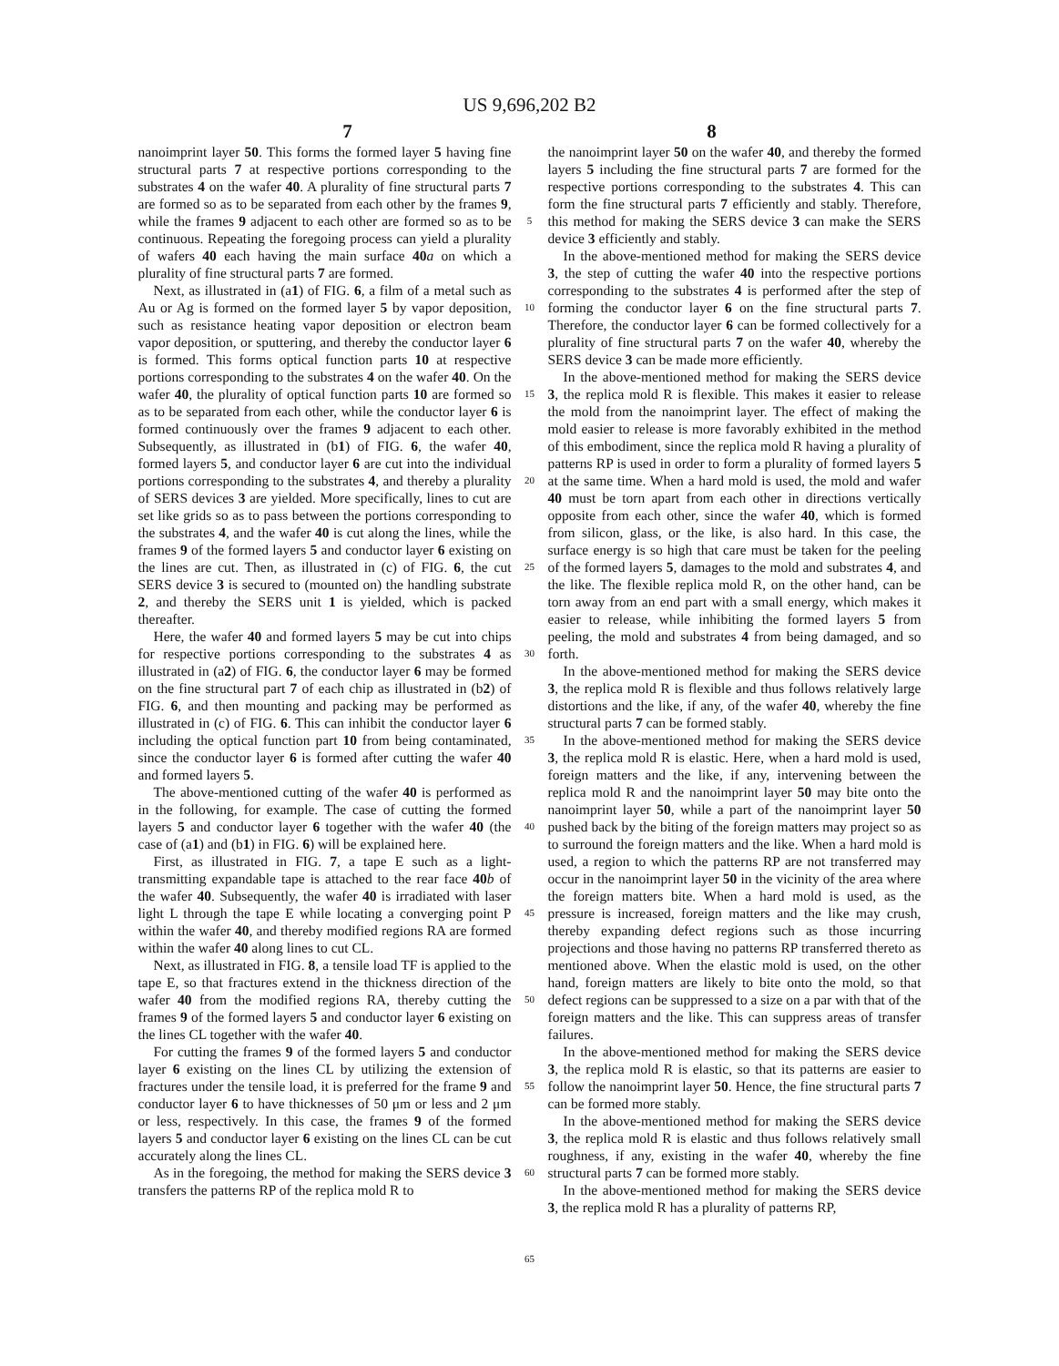US 9,696,202 B2
7 8
nanoimprint layer 50. This forms the formed layer 5 having fine structural parts 7 at respective portions corresponding to the substrates 4 on the wafer 40. A plurality of fine structural parts 7 are formed so as to be separated from each other by the frames 9, while the frames 9 adjacent to each other are formed so as to be continuous. Repeating the foregoing process can yield a plurality of wafers 40 each having the main surface 40 a on which a plurality of fine structural parts 7 are formed.
Next, as illustrated in (a1) of FIG. 6, a film of a metal such as Au or Ag is formed on the formed layer 5 by vapor deposition, such as resistance heating vapor deposition or electron beam vapor deposition, or sputtering, and thereby the conductor layer 6 is formed. This forms optical function parts 10 at respective portions corresponding to the substrates 4 on the wafer 40. On the wafer 40, the plurality of optical function parts 10 are formed so as to be separated from each other, while the conductor layer 6 is formed continuously over the frames 9 adjacent to each other. Subsequently, as illustrated in (b1) of FIG. 6, the wafer 40, formed layers 5, and conductor layer 6 are cut into the individual portions corresponding to the substrates 4, and thereby a plurality of SERS devices 3 are yielded. More specifically, lines to cut are set like grids so as to pass between the portions corresponding to the substrates 4, and the wafer 40 is cut along the lines, while the frames 9 of the formed layers 5 and conductor layer 6 existing on the lines are cut. Then, as illustrated in (c) of FIG. 6, the cut SERS device 3 is secured to (mounted on) the handling substrate 2, and thereby the SERS unit 1 is yielded, which is packed thereafter.
Here, the wafer 40 and formed layers 5 may be cut into chips for respective portions corresponding to the substrates 4 as illustrated in (a2) of FIG. 6, the conductor layer 6 may be formed on the fine structural part 7 of each chip as illustrated in (b2) of FIG. 6, and then mounting and packing may be performed as illustrated in (c) of FIG. 6. This can inhibit the conductor layer 6 including the optical function part 10 from being contaminated, since the conductor layer 6 is formed after cutting the wafer 40 and formed layers 5.
The above-mentioned cutting of the wafer 40 is performed as in the following, for example. The case of cutting the formed layers 5 and conductor layer 6 together with the wafer 40 (the case of (a1) and (b1) in FIG. 6) will be explained here.
First, as illustrated in FIG. 7, a tape E such as a light-transmitting expandable tape is attached to the rear face 40 b of the wafer 40. Subsequently, the wafer 40 is irradiated with laser light L through the tape E while locating a converging point P within the wafer 40, and thereby modified regions RA are formed within the wafer 40 along lines to cut CL.
Next, as illustrated in FIG. 8, a tensile load TF is applied to the tape E, so that fractures extend in the thickness direction of the wafer 40 from the modified regions RA, thereby cutting the frames 9 of the formed layers 5 and conductor layer 6 existing on the lines CL together with the wafer 40.
For cutting the frames 9 of the formed layers 5 and conductor layer 6 existing on the lines CL by utilizing the extension of fractures under the tensile load, it is preferred for the frame 9 and conductor layer 6 to have thicknesses of 50 μm or less and 2 μm or less, respectively. In this case, the frames 9 of the formed layers 5 and conductor layer 6 existing on the lines CL can be cut accurately along the lines CL.
As in the foregoing, the method for making the SERS device 3 transfers the patterns RP of the replica mold R to
5
10
15
20
25
30
35
40
45
50
55
60
65
the nanoimprint layer 50 on the wafer 40, and thereby the formed layers 5 including the fine structural parts 7 are formed for the respective portions corresponding to the substrates 4. This can form the fine structural parts 7 efficiently and stably. Therefore, this method for making the SERS device 3 can make the SERS device 3 efficiently and stably.
In the above-mentioned method for making the SERS device 3, the step of cutting the wafer 40 into the respective portions corresponding to the substrates 4 is performed after the step of forming the conductor layer 6 on the fine structural parts 7. Therefore, the conductor layer 6 can be formed collectively for a plurality of fine structural parts 7 on the wafer 40, whereby the SERS device 3 can be made more efficiently.
In the above-mentioned method for making the SERS device 3, the replica mold R is flexible. This makes it easier to release the mold from the nanoimprint layer. The effect of making the mold easier to release is more favorably exhibited in the method of this embodiment, since the replica mold R having a plurality of patterns RP is used in order to form a plurality of formed layers 5 at the same time. When a hard mold is used, the mold and wafer 40 must be torn apart from each other in directions vertically opposite from each other, since the wafer 40, which is formed from silicon, glass, or the like, is also hard. In this case, the surface energy is so high that care must be taken for the peeling of the formed layers 5, damages to the mold and substrates 4, and the like. The flexible replica mold R, on the other hand, can be torn away from an end part with a small energy, which makes it easier to release, while inhibiting the formed layers 5 from peeling, the mold and substrates 4 from being damaged, and so forth.
In the above-mentioned method for making the SERS device 3, the replica mold R is flexible and thus follows relatively large distortions and the like, if any, of the wafer 40, whereby the fine structural parts 7 can be formed stably.
In the above-mentioned method for making the SERS device 3, the replica mold R is elastic. Here, when a hard mold is used, foreign matters and the like, if any, intervening between the replica mold R and the nanoimprint layer 50 may bite onto the nanoimprint layer 50, while a part of the nanoimprint layer 50 pushed back by the biting of the foreign matters may project so as to surround the foreign matters and the like. When a hard mold is used, a region to which the patterns RP are not transferred may occur in the nanoimprint layer 50 in the vicinity of the area where the foreign matters bite. When a hard mold is used, as the pressure is increased, foreign matters and the like may crush, thereby expanding defect regions such as those incurring projections and those having no patterns RP transferred thereto as mentioned above. When the elastic mold is used, on the other hand, foreign matters are likely to bite onto the mold, so that defect regions can be suppressed to a size on a par with that of the foreign matters and the like. This can suppress areas of transfer failures.
In the above-mentioned method for making the SERS device 3, the replica mold R is elastic, so that its patterns are easier to follow the nanoimprint layer 50. Hence, the fine structural parts 7 can be formed more stably.
In the above-mentioned method for making the SERS device 3, the replica mold R is elastic and thus follows relatively small roughness, if any, existing in the wafer 40, whereby the fine structural parts 7 can be formed more stably.
In the above-mentioned method for making the SERS device 3, the replica mold R has a plurality of patterns RP,